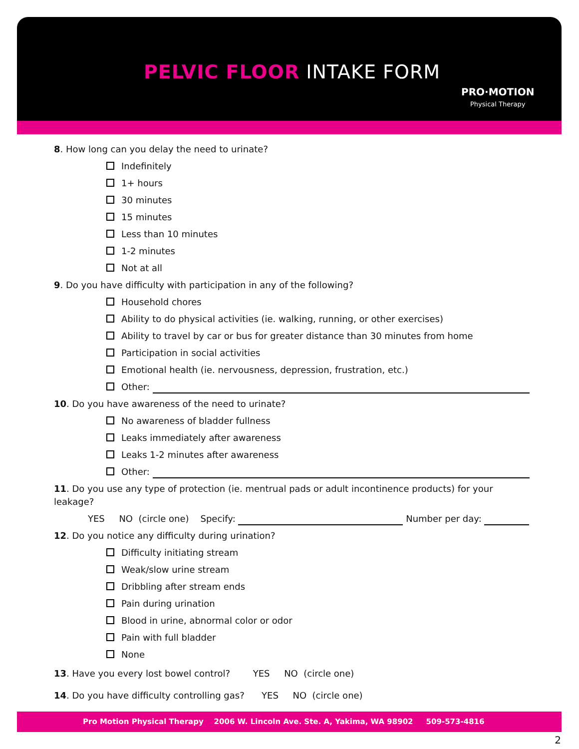PELVIC FLOOR INTAKE FORM
PRO·MOTION
Physical Therapy
8. How long can you delay the need to urinate?
Indefinitely
1+ hours
30 minutes
15 minutes
Less than 10 minutes
1-2 minutes
Not at all
9. Do you have difficulty with participation in any of the following?
Household chores
Ability to do physical activities (ie. walking, running, or other exercises)
Ability to travel by car or bus for greater distance than 30 minutes from home
Participation in social activities
Emotional health (ie. nervousness, depression, frustration, etc.)
Other:
10. Do you have awareness of the need to urinate?
No awareness of bladder fullness
Leaks immediately after awareness
Leaks 1-2 minutes after awareness
Other:
11. Do you use any type of protection (ie. mentrual pads or adult incontinence products) for your leakage?
YES NO (circle one) Specify: Number per day:
12. Do you notice any difficulty during urination?
Difficulty initiating stream
Weak/slow urine stream
Dribbling after stream ends
Pain during urination
Blood in urine, abnormal color or odor
Pain with full bladder
None
13. Have you every lost bowel control? YES NO (circle one)
14. Do you have difficulty controlling gas? YES NO (circle one)
Pro Motion Physical Therapy 2006 W. Lincoln Ave. Ste. A, Yakima, WA 98902 509-573-4816
2